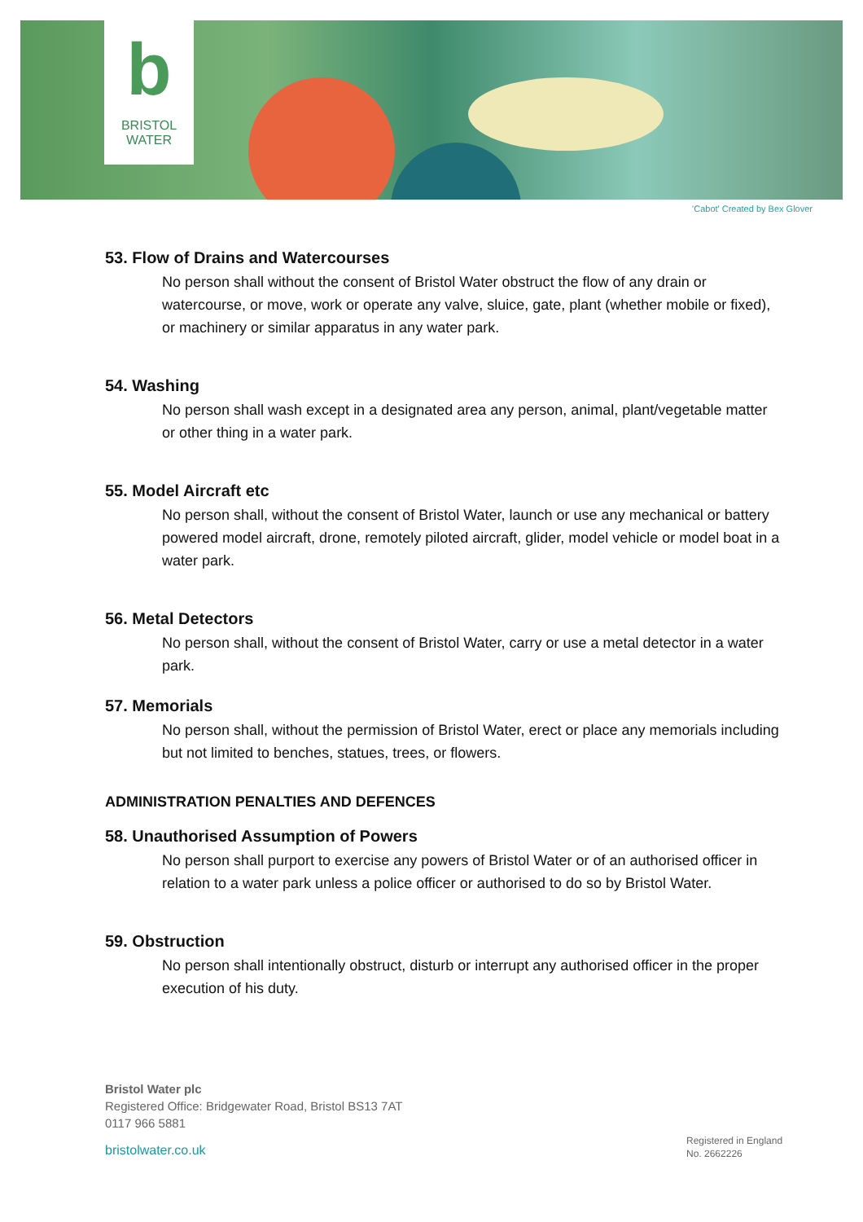b
BRISTOL
WATER
'Cabot' Created by Bex Glover
53. Flow of Drains and Watercourses
No person shall without the consent of Bristol Water obstruct the flow of any drain or watercourse, or move, work or operate any valve, sluice, gate, plant (whether mobile or fixed), or machinery or similar apparatus in any water park.
54. Washing
No person shall wash except in a designated area any person, animal, plant/vegetable matter or other thing in a water park.
55. Model Aircraft etc
No person shall, without the consent of Bristol Water, launch or use any mechanical or battery powered model aircraft, drone, remotely piloted aircraft, glider, model vehicle or model boat in a water park.
56. Metal Detectors
No person shall, without the consent of Bristol Water, carry or use a metal detector in a water park.
57. Memorials
No person shall, without the permission of Bristol Water, erect or place any memorials including but not limited to benches, statues, trees, or flowers.
ADMINISTRATION PENALTIES AND DEFENCES
58. Unauthorised Assumption of Powers
No person shall purport to exercise any powers of Bristol Water or of an authorised officer in relation to a water park unless a police officer or authorised to do so by Bristol Water.
59. Obstruction
No person shall intentionally obstruct, disturb or interrupt any authorised officer in the proper execution of his duty.
Bristol Water plc
Registered Office: Bridgewater Road, Bristol BS13 7AT
0117 966 5881
bristolwater.co.uk
Registered in England
No. 2662226